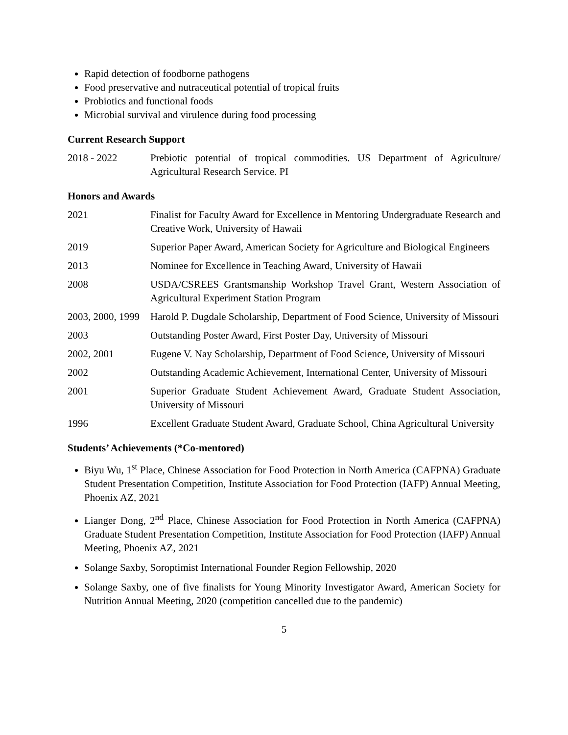Rapid detection of foodborne pathogens
Food preservative and nutraceutical potential of tropical fruits
Probiotics and functional foods
Microbial survival and virulence during food processing
Current Research Support
2018 - 2022 Prebiotic potential of tropical commodities. US Department of Agriculture/ Agricultural Research Service. PI
Honors and Awards
2021 Finalist for Faculty Award for Excellence in Mentoring Undergraduate Research and Creative Work, University of Hawaii
2019 Superior Paper Award, American Society for Agriculture and Biological Engineers
2013 Nominee for Excellence in Teaching Award, University of Hawaii
2008 USDA/CSREES Grantsmanship Workshop Travel Grant, Western Association of Agricultural Experiment Station Program
2003, 2000, 1999
Harold P. Dugdale Scholarship, Department of Food Science, University of Missouri
2003 Outstanding Poster Award, First Poster Day, University of Missouri
2002, 2001 Eugene V. Nay Scholarship, Department of Food Science, University of Missouri
2002 Outstanding Academic Achievement, International Center, University of Missouri
2001 Superior Graduate Student Achievement Award, Graduate Student Association, University of Missouri
1996 Excellent Graduate Student Award, Graduate School, China Agricultural University
Students’ Achievements (*Co-mentored)
Biyu Wu, 1<sup>st</sup> Place, Chinese Association for Food Protection in North America (CAFPNA) Graduate Student Presentation Competition, Institute Association for Food Protection (IAFP) Annual Meeting, Phoenix AZ, 2021
Lianger Dong, 2<sup>nd</sup> Place, Chinese Association for Food Protection in North America (CAFPNA) Graduate Student Presentation Competition, Institute Association for Food Protection (IAFP) Annual Meeting, Phoenix AZ, 2021
Solange Saxby, Soroptimist International Founder Region Fellowship, 2020
Solange Saxby, one of five finalists for Young Minority Investigator Award, American Society for Nutrition Annual Meeting, 2020 (competition cancelled due to the pandemic)
5